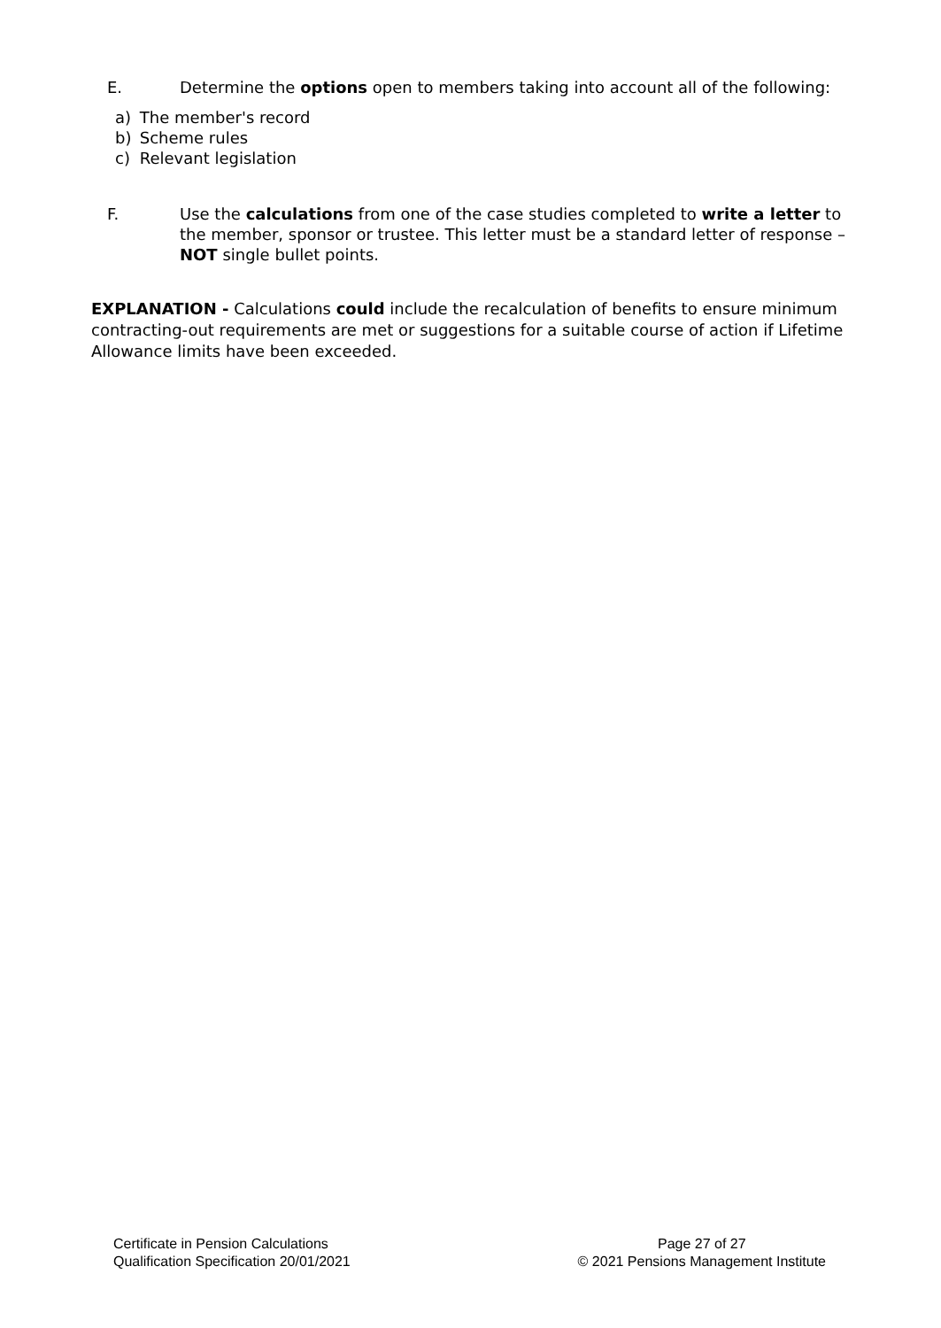E. Determine the options open to members taking into account all of the following:
a) The member's record
b) Scheme rules
c) Relevant legislation
F. Use the calculations from one of the case studies completed to write a letter to the member, sponsor or trustee. This letter must be a standard letter of response – NOT single bullet points.
EXPLANATION - Calculations could include the recalculation of benefits to ensure minimum contracting-out requirements are met or suggestions for a suitable course of action if Lifetime Allowance limits have been exceeded.
Certificate in Pension Calculations
Qualification Specification 20/01/2021
Page 27 of 27
© 2021 Pensions Management Institute